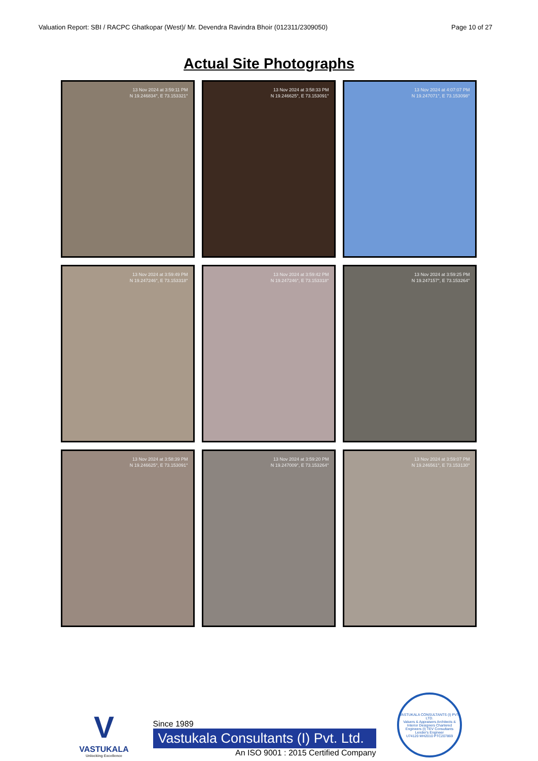Valuation Report: SBI / RACPC Ghatkopar (West)/ Mr. Devendra Ravindra Bhoir (012311/2309050) Page 10 of 27
Actual Site Photographs
13 Nov 2024 at 3:59:11 PM
N 19.246834°, E 73.153321°
13 Nov 2024 at 3:58:33 PM
N 19.246625°, E 73.153091°
13 Nov 2024 at 4:07:07 PM
N 19.247071°, E 73.153098°
13 Nov 2024 at 3:59:49 PM
N 19.247246°, E 73.153318°
13 Nov 2024 at 3:59:42 PM
N 19.247246°, E 73.153318°
13 Nov 2024 at 3:59:25 PM
N 19.247157°, E 73.153264°
13 Nov 2024 at 3:58:39 PM
N 19.246625°, E 73.153091°
13 Nov 2024 at 3:59:20 PM
N 19.247009°, E 73.153264°
13 Nov 2024 at 3:59:07 PM
N 19.246561°, E 73.153130°
V
VASTUKALA
Unlocking Excellence
Since 1989
Vastukala Consultants (I) Pvt. Ltd.
An ISO 9001 : 2015 Certified Company
VASTUKALA CONSULTANTS (I) PVT. LTD.
Valuers & Appraisers Architects & Interior Designers Chartered Engineers (I) TEV Consultants Lender's Engineer
U74120 MH2010 PTC207869